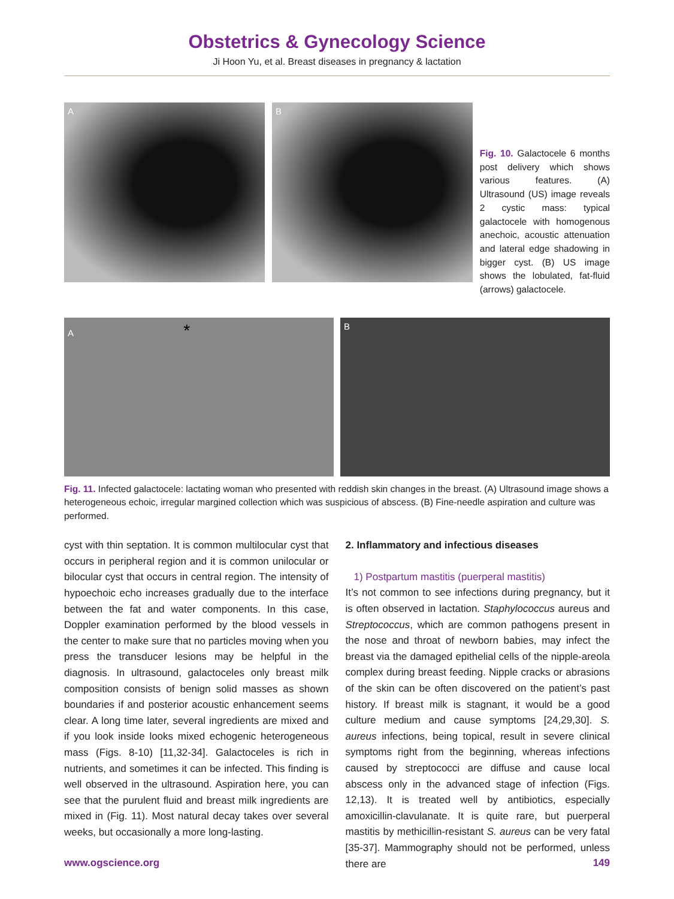Obstetrics & Gynecology Science
Ji Hoon Yu, et al. Breast diseases in pregnancy & lactation
A B
Fig. 10. Galactocele 6 months post delivery which shows various features. (A) Ultrasound (US) image reveals 2 cystic mass: typical galactocele with homogenous anechoic, acoustic attenuation and lateral edge shadowing in bigger cyst. (B) US image shows the lobulated, fat-fluid (arrows) galactocele.
A *
B
Fig. 11. Infected galactocele: lactating woman who presented with reddish skin changes in the breast. (A) Ultrasound image shows a heterogeneous echoic, irregular margined collection which was suspicious of abscess. (B) Fine-needle aspiration and culture was performed.
cyst with thin septation. It is common multilocular cyst that occurs in peripheral region and it is common unilocular or bilocular cyst that occurs in central region. The intensity of hypoechoic echo increases gradually due to the interface between the fat and water components. In this case, Doppler examination performed by the blood vessels in the center to make sure that no particles moving when you press the transducer lesions may be helpful in the diagnosis. In ultrasound, galactoceles only breast milk composition consists of benign solid masses as shown boundaries if and posterior acoustic enhancement seems clear. A long time later, several ingredients are mixed and if you look inside looks mixed echogenic heterogeneous mass (Figs. 8-10) [11,32-34]. Galactoceles is rich in nutrients, and sometimes it can be infected. This finding is well observed in the ultrasound. Aspiration here, you can see that the purulent fluid and breast milk ingredients are mixed in (Fig. 11). Most natural decay takes over several weeks, but occasionally a more long-lasting.
2. Inflammatory and infectious diseases
1) Postpartum mastitis (puerperal mastitis)
It’s not common to see infections during pregnancy, but it is often observed in lactation. Staphylococcus aureus and Streptococcus, which are common pathogens present in the nose and throat of newborn babies, may infect the breast via the damaged epithelial cells of the nipple-areola complex during breast feeding. Nipple cracks or abrasions of the skin can be often discovered on the patient’s past history. If breast milk is stagnant, it would be a good culture medium and cause symptoms [24,29,30]. S. aureus infections, being topical, result in severe clinical symptoms right from the beginning, whereas infections caused by streptococci are diffuse and cause local abscess only in the advanced stage of infection (Figs. 12,13). It is treated well by antibiotics, especially amoxicillin-clavulanate. It is quite rare, but puerperal mastitis by methicillin-resistant S. aureus can be very fatal [35-37]. Mammography should not be performed, unless there are
www.ogscience.org 149